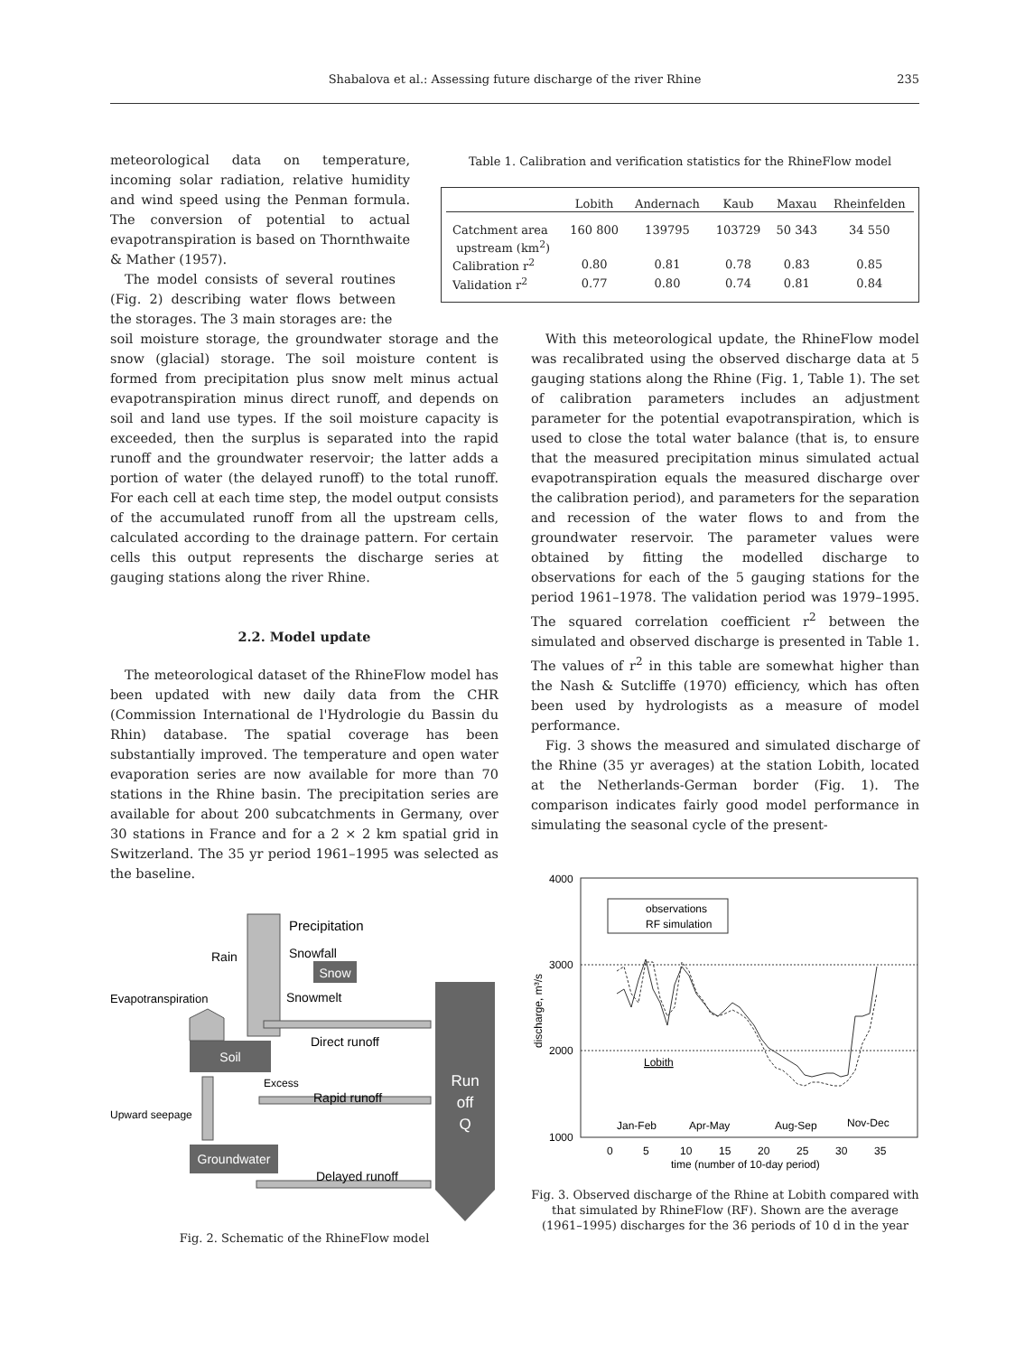Shabalova et al.: Assessing future discharge of the river Rhine
235
meteorological data on temperature, incoming solar radiation, relative humidity and wind speed using the Penman formula. The conversion of potential to actual evapotranspiration is based on Thornthwaite & Mather (1957).
The model consists of several routines (Fig. 2) describing water flows between the storages. The 3 main storages are: the
soil moisture storage, the groundwater storage and the snow (glacial) storage. The soil moisture content is formed from precipitation plus snow melt minus actual evapotranspiration minus direct runoff, and depends on soil and land use types. If the soil moisture capacity is exceeded, then the surplus is separated into the rapid runoff and the groundwater reservoir; the latter adds a portion of water (the delayed runoff) to the total runoff. For each cell at each time step, the model output consists of the accumulated runoff from all the upstream cells, calculated according to the drainage pattern. For certain cells this output represents the discharge series at gauging stations along the river Rhine.
2.2. Model update
The meteorological dataset of the RhineFlow model has been updated with new daily data from the CHR (Commission International de l'Hydrologie du Bassin du Rhin) database. The spatial coverage has been substantially improved. The temperature and open water evaporation series are now available for more than 70 stations in the Rhine basin. The precipitation series are available for about 200 subcatchments in Germany, over 30 stations in France and for a 2 × 2 km spatial grid in Switzerland. The 35 yr period 1961–1995 was selected as the baseline.
Run
off
Q
Soil
Groundwater
Snow
Precipitation
Rain
Snowfall
Snowmelt
Evapotranspiration
Direct runoff
Excess
Rapid runoff
Upward seepage
Delayed runoff
Fig. 2. Schematic of the RhineFlow model
Table 1. Calibration and verification statistics for the RhineFlow model
| | Lobith | Andernach | Kaub | Maxau | Rheinfelden |
| --- | --- | --- | --- | --- | --- |
| Catchment area upstream (km<sup>2</sup>) | 160 800 | 139795 | 103729 | 50 343 | 34 550 |
| Calibration r<sup>2</sup> | 0.80 | 0.81 | 0.78 | 0.83 | 0.85 |
| Validation r<sup>2</sup> | 0.77 | 0.80 | 0.74 | 0.81 | 0.84 |
With this meteorological update, the RhineFlow model was recalibrated using the observed discharge data at 5 gauging stations along the Rhine (Fig. 1, Table 1). The set of calibration parameters includes an adjustment parameter for the potential evapotranspiration, which is used to close the total water balance (that is, to ensure that the measured precipitation minus simulated actual evapotranspiration equals the measured discharge over the calibration period), and parameters for the separation and recession of the water flows to and from the groundwater reservoir. The parameter values were obtained by fitting the modelled discharge to observations for each of the 5 gauging stations for the period 1961–1978. The validation period was 1979–1995. The squared correlation coefficient r<sup>2</sup> between the simulated and observed discharge is presented in Table 1. The values of r<sup>2</sup> in this table are somewhat higher than the Nash & Sutcliffe (1970) efficiency, which has often been used by hydrologists as a measure of model performance.
Fig. 3 shows the measured and simulated discharge of the Rhine (35 yr averages) at the station Lobith, located at the Netherlands-German border (Fig. 1). The comparison indicates fairly good model performance in simulating the seasonal cycle of the present-
4000
3000
2000
1000
discharge, m³/s
observations
RF simulation
Lobith
Jan-Feb
Apr-May
Aug-Sep
Nov-Dec
0
5
10
15
20
25
30
35
time (number of 10-day period)
Fig. 3. Observed discharge of the Rhine at Lobith compared with that simulated by RhineFlow (RF). Shown are the average (1961–1995) discharges for the 36 periods of 10 d in the year